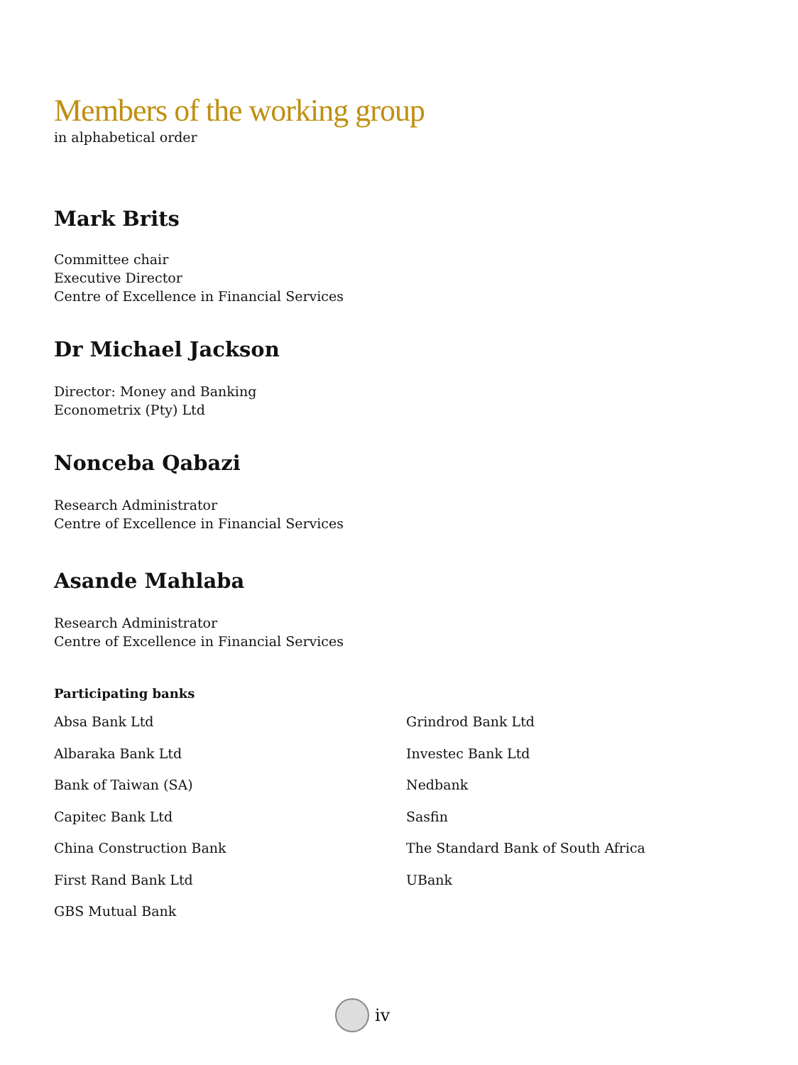Members of the working group
in alphabetical order
Mark Brits
Committee chair
Executive Director
Centre of Excellence in Financial Services
Dr Michael Jackson
Director: Money and Banking
Econometrix (Pty) Ltd
Nonceba Qabazi
Research Administrator
Centre of Excellence in Financial Services
Asande Mahlaba
Research Administrator
Centre of Excellence in Financial Services
Participating banks
Absa Bank Ltd
Albaraka Bank Ltd
Bank of Taiwan (SA)
Capitec Bank Ltd
China Construction Bank
First Rand Bank Ltd
GBS Mutual Bank
Grindrod Bank Ltd
Investec Bank Ltd
Nedbank
Sasfin
The Standard Bank of South Africa
UBank
iv